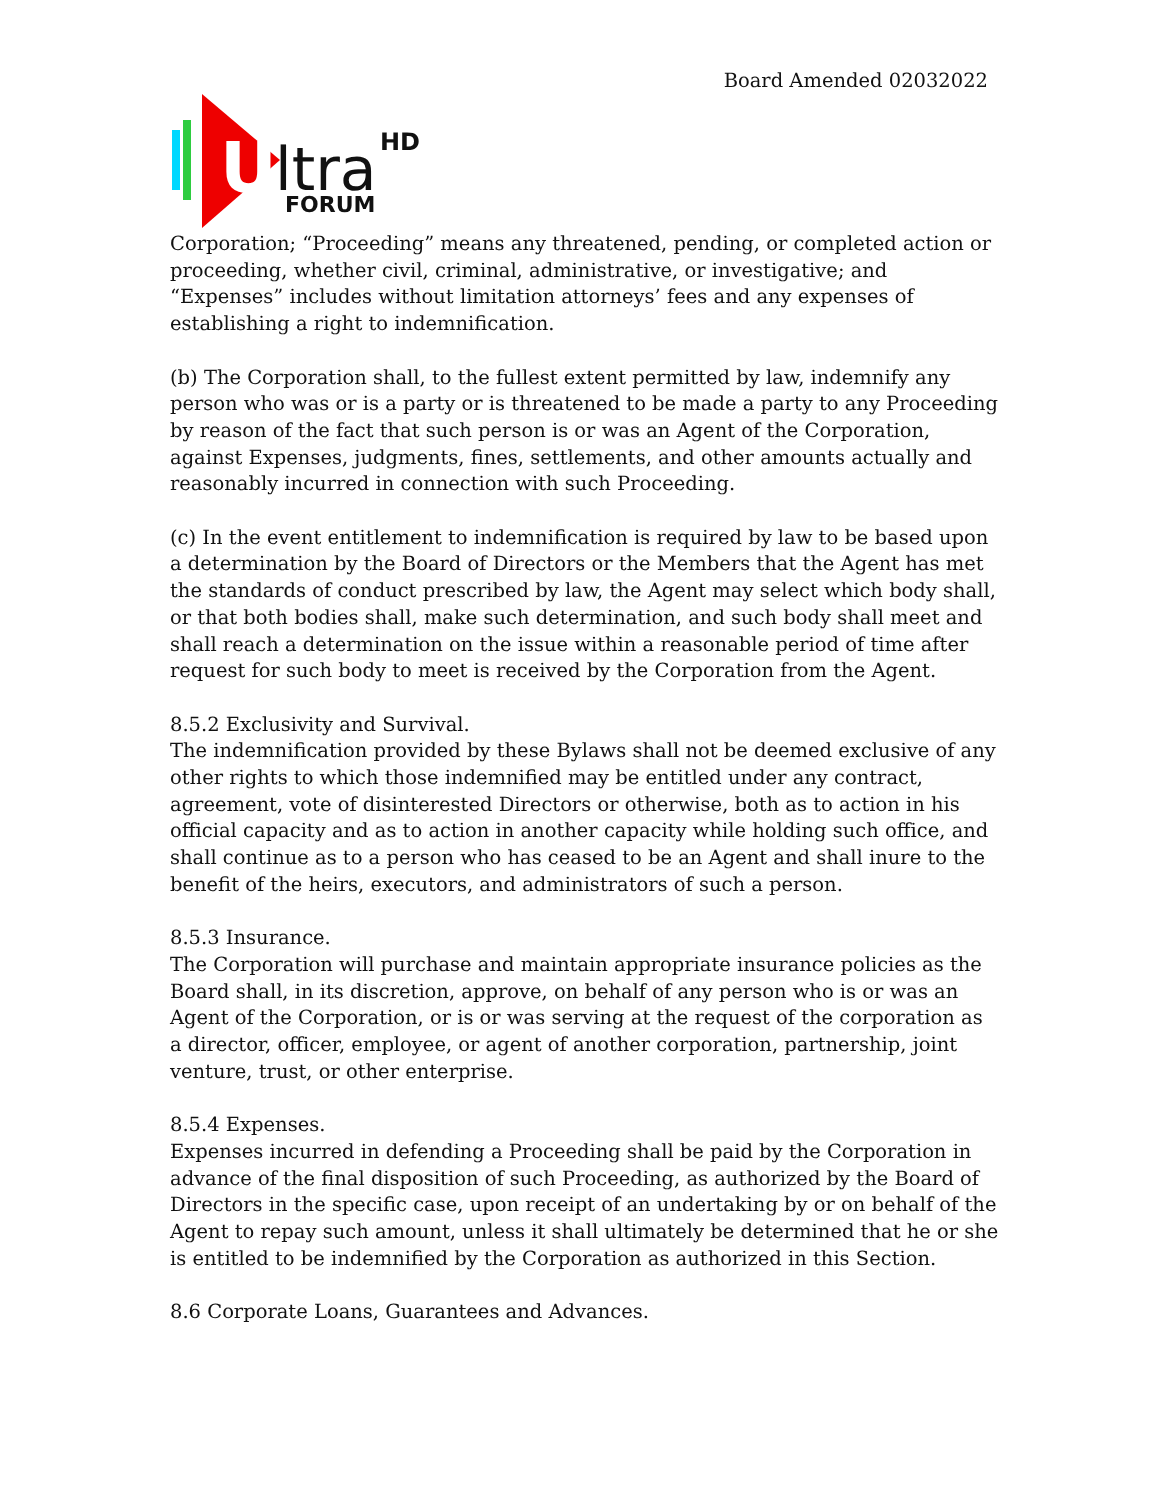Board Amended 02032022
U
ltra
HD
FORUM
Corporation; “Proceeding” means any threatened, pending, or completed action or proceeding, whether civil, criminal, administrative, or investigative; and “Expenses” includes without limitation attorneys’ fees and any expenses of establishing a right to indemnification.
(b) The Corporation shall, to the fullest extent permitted by law, indemnify any person who was or is a party or is threatened to be made a party to any Proceeding by reason of the fact that such person is or was an Agent of the Corporation, against Expenses, judgments, fines, settlements, and other amounts actually and reasonably incurred in connection with such Proceeding.
(c) In the event entitlement to indemnification is required by law to be based upon a determination by the Board of Directors or the Members that the Agent has met the standards of conduct prescribed by law, the Agent may select which body shall, or that both bodies shall, make such determination, and such body shall meet and shall reach a determination on the issue within a reasonable period of time after request for such body to meet is received by the Corporation from the Agent.
8.5.2 Exclusivity and Survival.
The indemnification provided by these Bylaws shall not be deemed exclusive of any other rights to which those indemnified may be entitled under any contract, agreement, vote of disinterested Directors or otherwise, both as to action in his official capacity and as to action in another capacity while holding such office, and shall continue as to a person who has ceased to be an Agent and shall inure to the benefit of the heirs, executors, and administrators of such a person.
8.5.3 Insurance.
The Corporation will purchase and maintain appropriate insurance policies as the Board shall, in its discretion, approve, on behalf of any person who is or was an Agent of the Corporation, or is or was serving at the request of the corporation as a director, officer, employee, or agent of another corporation, partnership, joint venture, trust, or other enterprise.
8.5.4 Expenses.
Expenses incurred in defending a Proceeding shall be paid by the Corporation in advance of the final disposition of such Proceeding, as authorized by the Board of Directors in the specific case, upon receipt of an undertaking by or on behalf of the Agent to repay such amount, unless it shall ultimately be determined that he or she is entitled to be indemnified by the Corporation as authorized in this Section.
8.6 Corporate Loans, Guarantees and Advances.